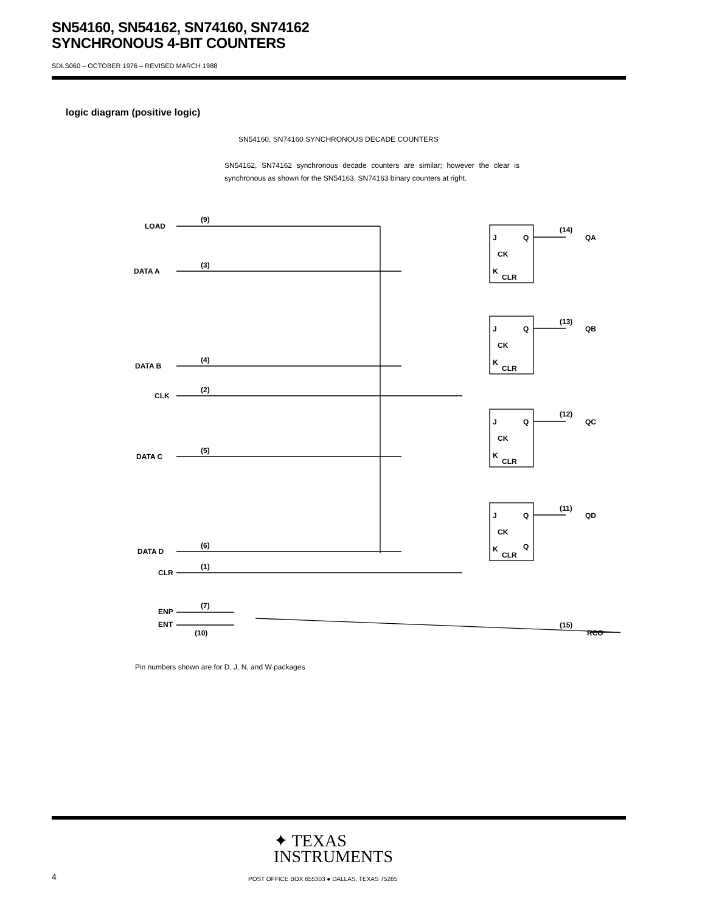SN54160, SN54162, SN74160, SN74162
SYNCHRONOUS 4-BIT COUNTERS
SDLS060 – OCTOBER 1976 – REVISED MARCH 1988
logic diagram (positive logic)
SN54160, SN74160 SYNCHRONOUS DECADE COUNTERS
SN54162, SN74162 synchronous decade counters are similar; however the clear is synchronous as shown for the SN54163, SN74163 binary counters at right.
LOAD
DATA A
DATA B
CLK
DATA C
DATA D
CLR
ENP
ENT
(9)
(3)
(4)
(2)
(5)
(6)
(1)
(7)
(10)
J
Q
CK
K
CLR
J
Q
CK
K
CLR
J
Q
CK
K
CLR
J
Q
CK
K
CLR
Q
(14)
QA
(13)
QB
(12)
QC
(11)
QD
(15)
RCO
Pin numbers shown are for D, J, N, and W packages
✦ TEXAS
INSTRUMENTS
4
POST OFFICE BOX 655303 ● DALLAS, TEXAS 75265